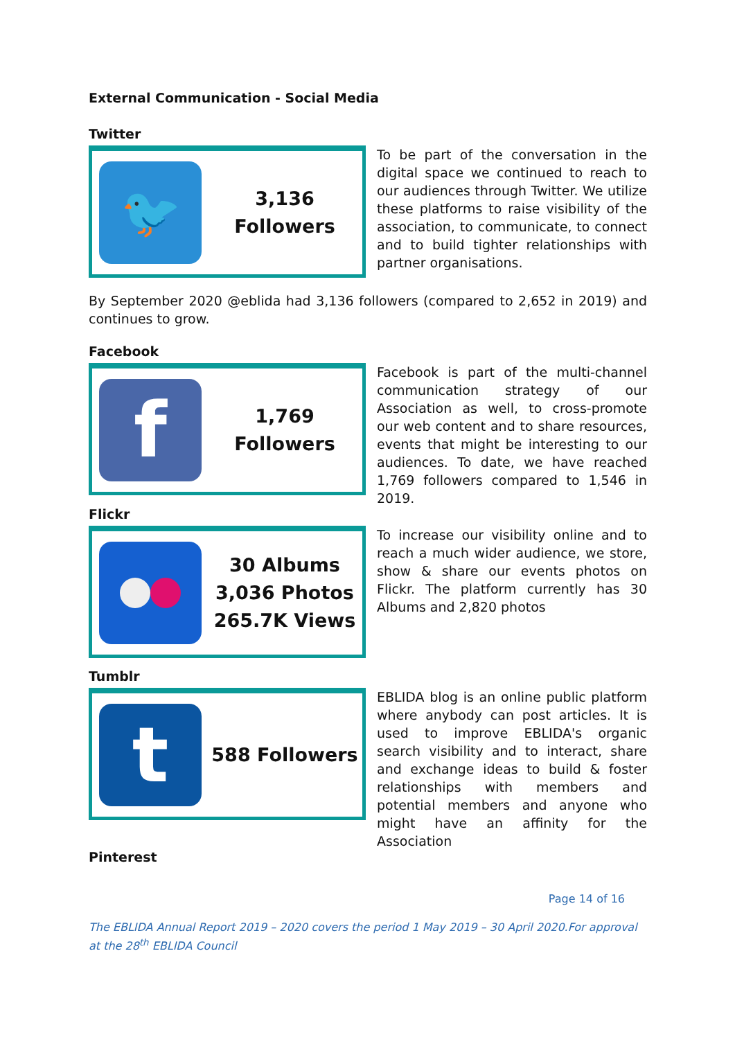External Communication - Social Media
Twitter
🐦
3,136 Followers
To be part of the conversation in the digital space we continued to reach to our audiences through Twitter. We utilize these platforms to raise visibility of the association, to communicate, to connect and to build tighter relationships with partner organisations.
By September 2020 @eblida had 3,136 followers (compared to 2,652 in 2019) and continues to grow.
Facebook
f
1,769 Followers
Facebook is part of the multi-channel communication strategy of our Association as well, to cross-promote our web content and to share resources, events that might be interesting to our audiences. To date, we have reached 1,769 followers compared to 1,546 in 2019.
Flickr
30 Albums
3,036 Photos
265.7K Views
To increase our visibility online and to reach a much wider audience, we store, show & share our events photos on Flickr. The platform currently has 30 Albums and 2,820 photos
Tumblr
t
588 Followers
EBLIDA blog is an online public platform where anybody can post articles. It is used to improve EBLIDA's organic search visibility and to interact, share and exchange ideas to build & foster relationships with members and potential members and anyone who might have an affinity for the Association
Pinterest
Page 14 of 16
The EBLIDA Annual Report 2019 – 2020 covers the period 1 May 2019 – 30 April 2020.For approval at the 28<sup>th</sup> EBLIDA Council